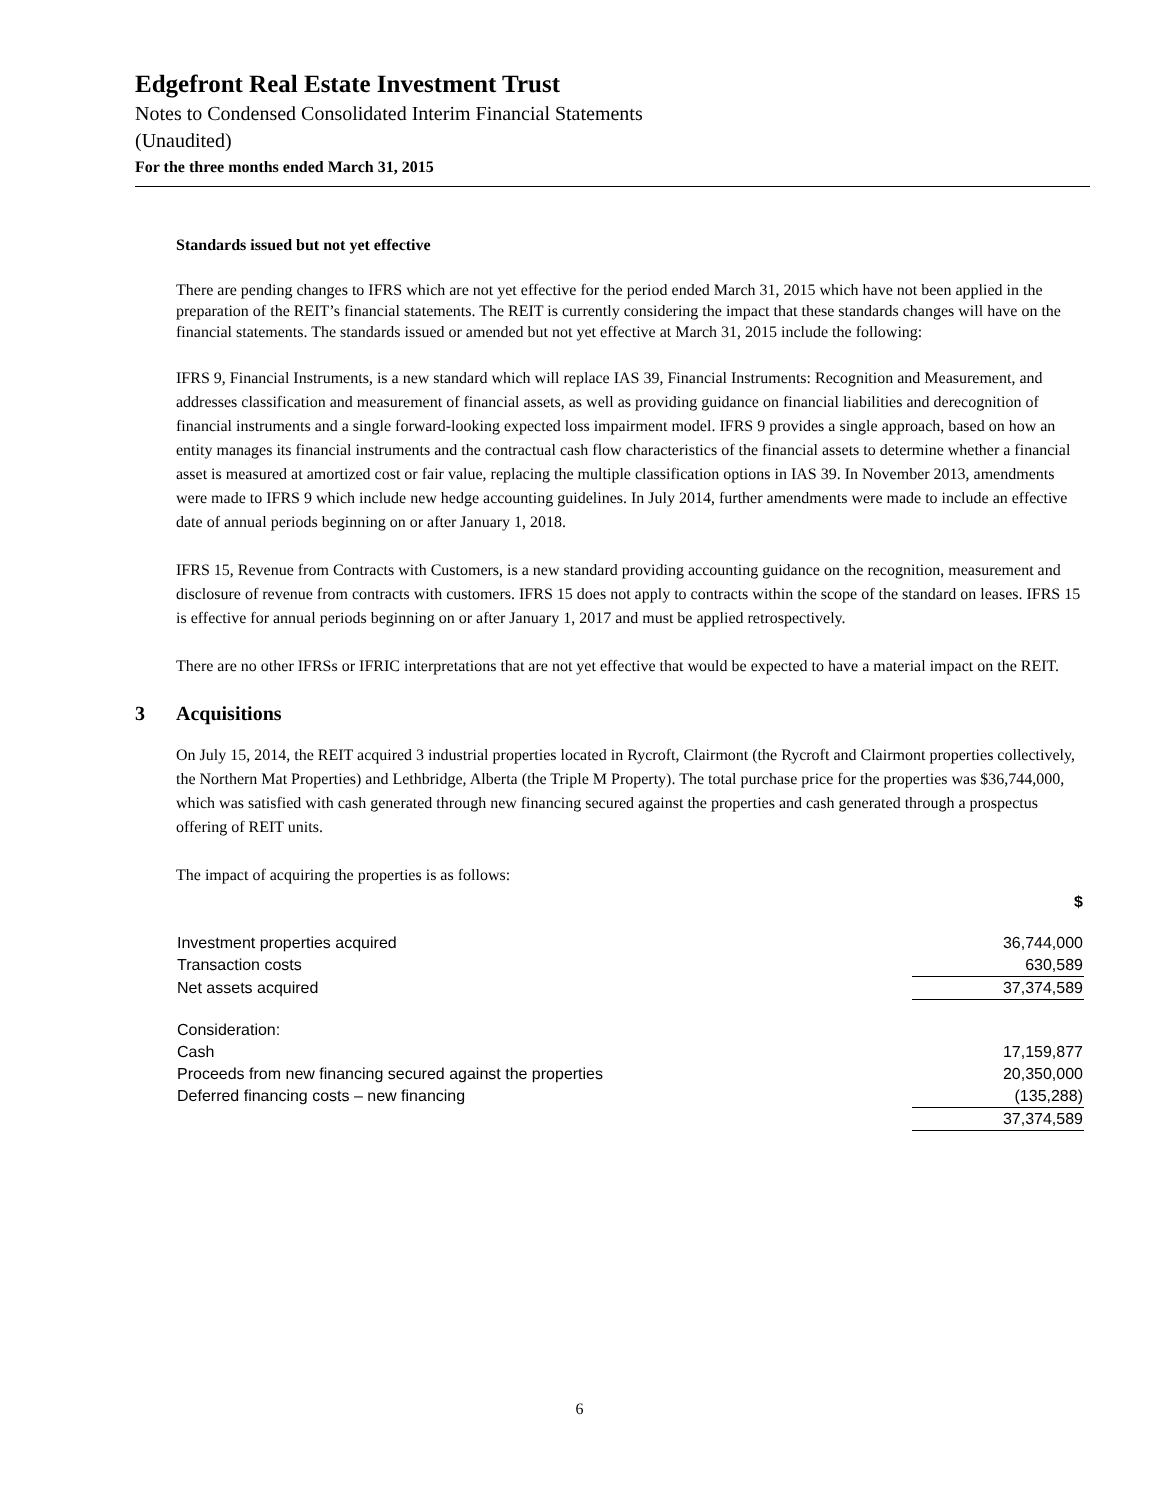Edgefront Real Estate Investment Trust
Notes to Condensed Consolidated Interim Financial Statements
(Unaudited)
For the three months ended March 31, 2015
Standards issued but not yet effective
There are pending changes to IFRS which are not yet effective for the period ended March 31, 2015 which have not been applied in the preparation of the REIT’s financial statements. The REIT is currently considering the impact that these standards changes will have on the financial statements. The standards issued or amended but not yet effective at March 31, 2015 include the following:
IFRS 9, Financial Instruments, is a new standard which will replace IAS 39, Financial Instruments: Recognition and Measurement, and addresses classification and measurement of financial assets, as well as providing guidance on financial liabilities and derecognition of financial instruments and a single forward-looking expected loss impairment model. IFRS 9 provides a single approach, based on how an entity manages its financial instruments and the contractual cash flow characteristics of the financial assets to determine whether a financial asset is measured at amortized cost or fair value, replacing the multiple classification options in IAS 39. In November 2013, amendments were made to IFRS 9 which include new hedge accounting guidelines. In July 2014, further amendments were made to include an effective date of annual periods beginning on or after January 1, 2018.
IFRS 15, Revenue from Contracts with Customers, is a new standard providing accounting guidance on the recognition, measurement and disclosure of revenue from contracts with customers. IFRS 15 does not apply to contracts within the scope of the standard on leases. IFRS 15 is effective for annual periods beginning on or after January 1, 2017 and must be applied retrospectively.
There are no other IFRSs or IFRIC interpretations that are not yet effective that would be expected to have a material impact on the REIT.
3 Acquisitions
On July 15, 2014, the REIT acquired 3 industrial properties located in Rycroft, Clairmont (the Rycroft and Clairmont properties collectively, the Northern Mat Properties) and Lethbridge, Alberta (the Triple M Property). The total purchase price for the properties was $36,744,000, which was satisfied with cash generated through new financing secured against the properties and cash generated through a prospectus offering of REIT units.
The impact of acquiring the properties is as follows:
| | $ |
| Investment properties acquired | 36,744,000 |
| Transaction costs | 630,589 |
| Net assets acquired | 37,374,589 |
| Consideration: | |
| Cash | 17,159,877 |
| Proceeds from new financing secured against the properties | 20,350,000 |
| Deferred financing costs – new financing | (135,288) |
| | 37,374,589 |
6